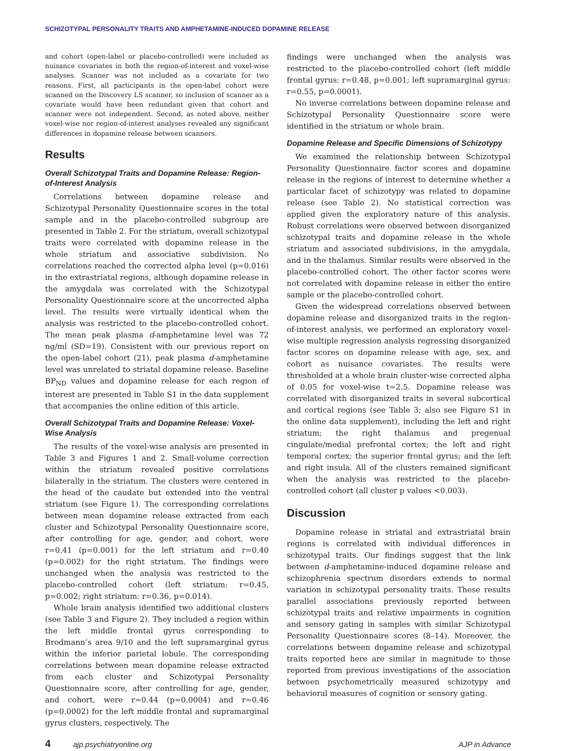SCHIZOTYPAL PERSONALITY TRAITS AND AMPHETAMINE-INDUCED DOPAMINE RELEASE
and cohort (open-label or placebo-controlled) were included as nuisance covariates in both the region-of-interest and voxel-wise analyses. Scanner was not included as a covariate for two reasons. First, all participants in the open-label cohort were scanned on the Discovery LS scanner, so inclusion of scanner as a covariate would have been redundant given that cohort and scanner were not independent. Second, as noted above, neither voxel-wise nor region-of-interest analyses revealed any significant differences in dopamine release between scanners.
Results
Overall Schizotypal Traits and Dopamine Release: Region-of-Interest Analysis
Correlations between dopamine release and Schizotypal Personality Questionnaire scores in the total sample and in the placebo-controlled subgroup are presented in Table 2. For the striatum, overall schizotypal traits were correlated with dopamine release in the whole striatum and associative subdivision. No correlations reached the corrected alpha level (p=0.016) in the extrastriatal regions, although dopamine release in the amygdala was correlated with the Schizotypal Personality Questionnaire score at the uncorrected alpha level. The results were virtually identical when the analysis was restricted to the placebo-controlled cohort. The mean peak plasma d-amphetamine level was 72 ng/ml (SD=19). Consistent with our previous report on the open-label cohort (21), peak plasma d-amphetamine level was unrelated to striatal dopamine release. Baseline BP<sub>ND</sub> values and dopamine release for each region of interest are presented in Table S1 in the data supplement that accompanies the online edition of this article.
Overall Schizotypal Traits and Dopamine Release: Voxel-Wise Analysis
The results of the voxel-wise analysis are presented in Table 3 and Figures 1 and 2. Small-volume correction within the striatum revealed positive correlations bilaterally in the striatum. The clusters were centered in the head of the caudate but extended into the ventral striatum (see Figure 1). The corresponding correlations between mean dopamine release extracted from each cluster and Schizotypal Personality Questionnaire score, after controlling for age, gender, and cohort, were r=0.41 (p=0.001) for the left striatum and r=0.40 (p=0.002) for the right striatum. The findings were unchanged when the analysis was restricted to the placebo-controlled cohort (left striatum: r=0.45, p=0.002; right striatum: r=0.36, p=0.014).
Whole brain analysis identified two additional clusters (see Table 3 and Figure 2). They included a region within the left middle frontal gyrus corresponding to Brodmann’s area 9/10 and the left supramarginal gyrus within the inferior parietal lobule. The corresponding correlations between mean dopamine release extracted from each cluster and Schizotypal Personality Questionnaire score, after controlling for age, gender, and cohort, were r=0.44 (p=0.0004) and r=0.46 (p=0.0002) for the left middle frontal and supramarginal gyrus clusters, respectively. The
findings were unchanged when the analysis was restricted to the placebo-controlled cohort (left middle frontal gyrus: r=0.48, p=0.001; left supramarginal gyrus: r=0.55, p=0.0001).
No inverse correlations between dopamine release and Schizotypal Personality Questionnaire score were identified in the striatum or whole brain.
Dopamine Release and Specific Dimensions of Schizotypy
We examined the relationship between Schizotypal Personality Questionnaire factor scores and dopamine release in the regions of interest to determine whether a particular facet of schizotypy was related to dopamine release (see Table 2). No statistical correction was applied given the exploratory nature of this analysis. Robust correlations were observed between disorganized schizotypal traits and dopamine release in the whole striatum and associated subdivisions, in the amygdala, and in the thalamus. Similar results were observed in the placebo-controlled cohort. The other factor scores were not correlated with dopamine release in either the entire sample or the placebo-controlled cohort.
Given the widespread correlations observed between dopamine release and disorganized traits in the region-of-interest analysis, we performed an exploratory voxel-wise multiple regression analysis regressing disorganized factor scores on dopamine release with age, sex, and cohort as nuisance covariates. The results were thresholded at a whole brain cluster-wise corrected alpha of 0.05 for voxel-wise t=2.5. Dopamine release was correlated with disorganized traits in several subcortical and cortical regions (see Table 3; also see Figure S1 in the online data supplement), including the left and right striatum; the right thalamus and pregenual cingulate/medial prefrontal cortex; the left and right temporal cortex; the superior frontal gyrus; and the left and right insula. All of the clusters remained significant when the analysis was restricted to the placebo-controlled cohort (all cluster p values <0.003).
Discussion
Dopamine release in striatal and extrastriatal brain regions is correlated with individual differences in schizotypal traits. Our findings suggest that the link between d-amphetamine-induced dopamine release and schizophrenia spectrum disorders extends to normal variation in schizotypal personality traits. These results parallel associations previously reported between schizotypal traits and relative impairments in cognition and sensory gating in samples with similar Schizotypal Personality Questionnaire scores (8–14). Moreover, the correlations between dopamine release and schizotypal traits reported here are similar in magnitude to those reported from previous investigations of the association between psychometrically measured schizotypy and behavioral measures of cognition or sensory gating.
4 ajp.psychiatryonline.org AJP in Advance